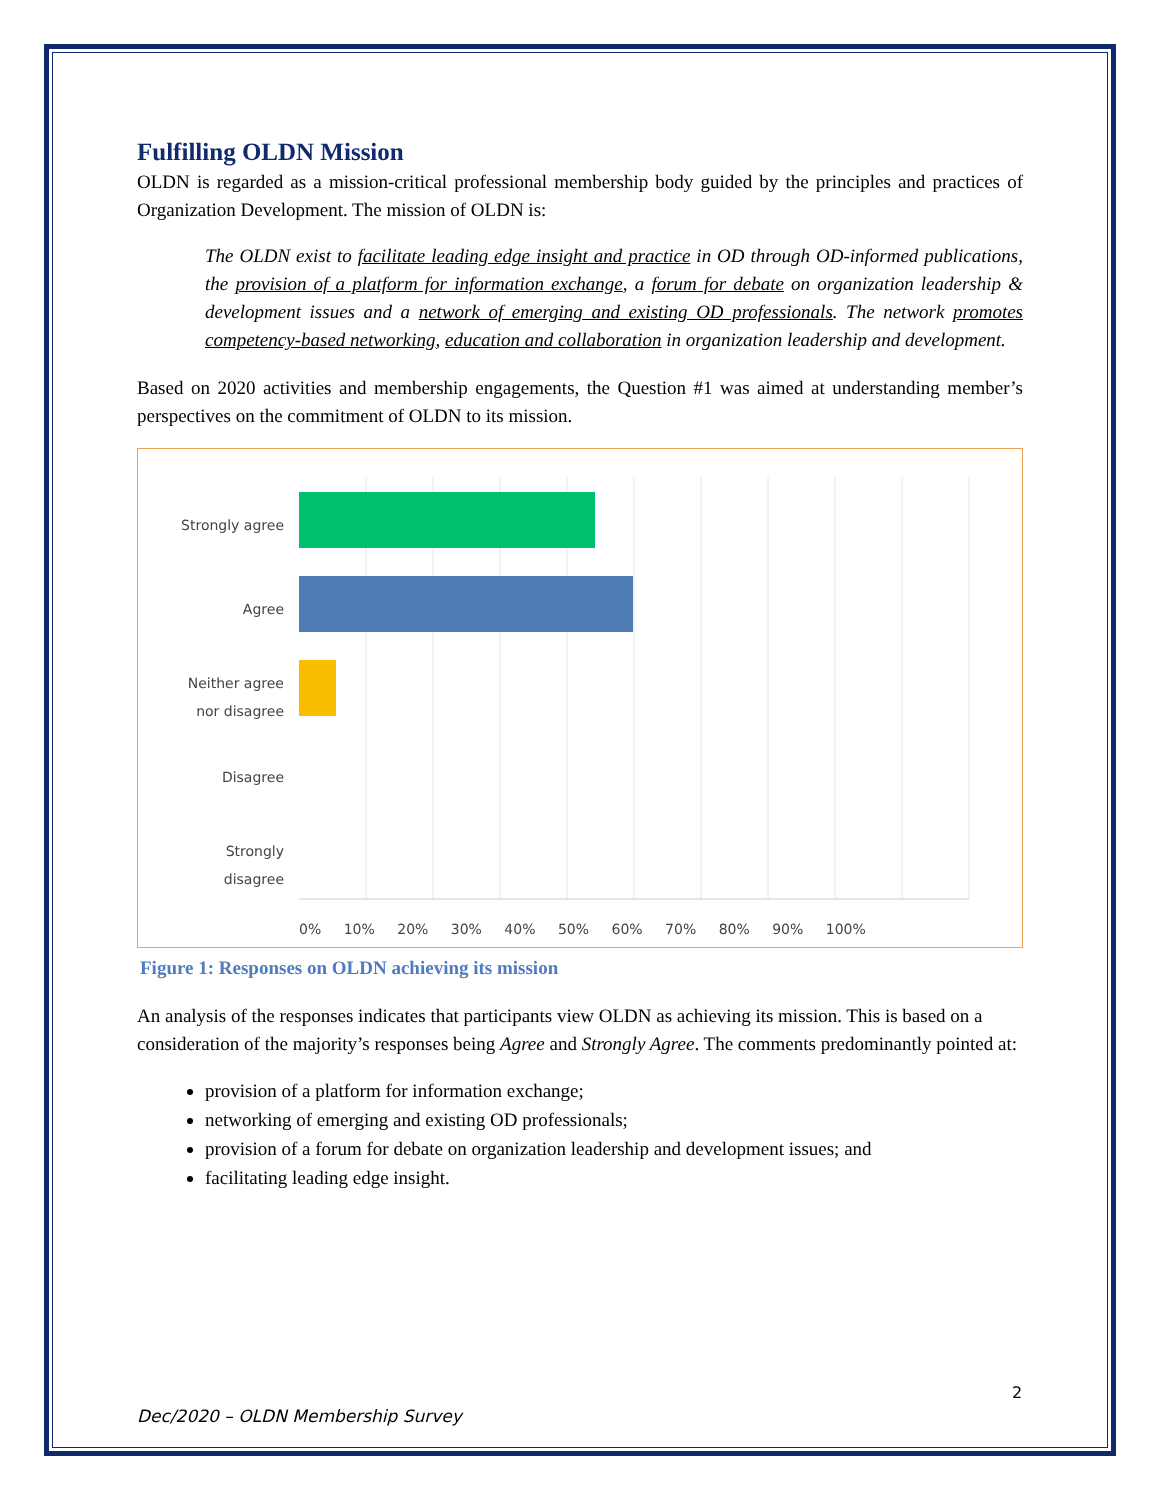Fulfilling OLDN Mission
OLDN is regarded as a mission-critical professional membership body guided by the principles and practices of Organization Development. The mission of OLDN is:
The OLDN exist to facilitate leading edge insight and practice in OD through OD-informed publications, the provision of a platform for information exchange, a forum for debate on organization leadership & development issues and a network of emerging and existing OD professionals. The network promotes competency-based networking, education and collaboration in organization leadership and development.
Based on 2020 activities and membership engagements, the Question #1 was aimed at understanding member’s perspectives on the commitment of OLDN to its mission.
Strongly agree
Agree
Neither agree
nor disagree
Disagree
Strongly
disagree
0% 10% 20% 30% 40% 50% 60% 70% 80% 90% 100%
Figure 1: Responses on OLDN achieving its mission
An analysis of the responses indicates that participants view OLDN as achieving its mission. This is based on a consideration of the majority’s responses being Agree and Strongly Agree. The comments predominantly pointed at:
provision of a platform for information exchange;
networking of emerging and existing OD professionals;
provision of a forum for debate on organization leadership and development issues; and
facilitating leading edge insight.
2
Dec/2020 – OLDN Membership Survey